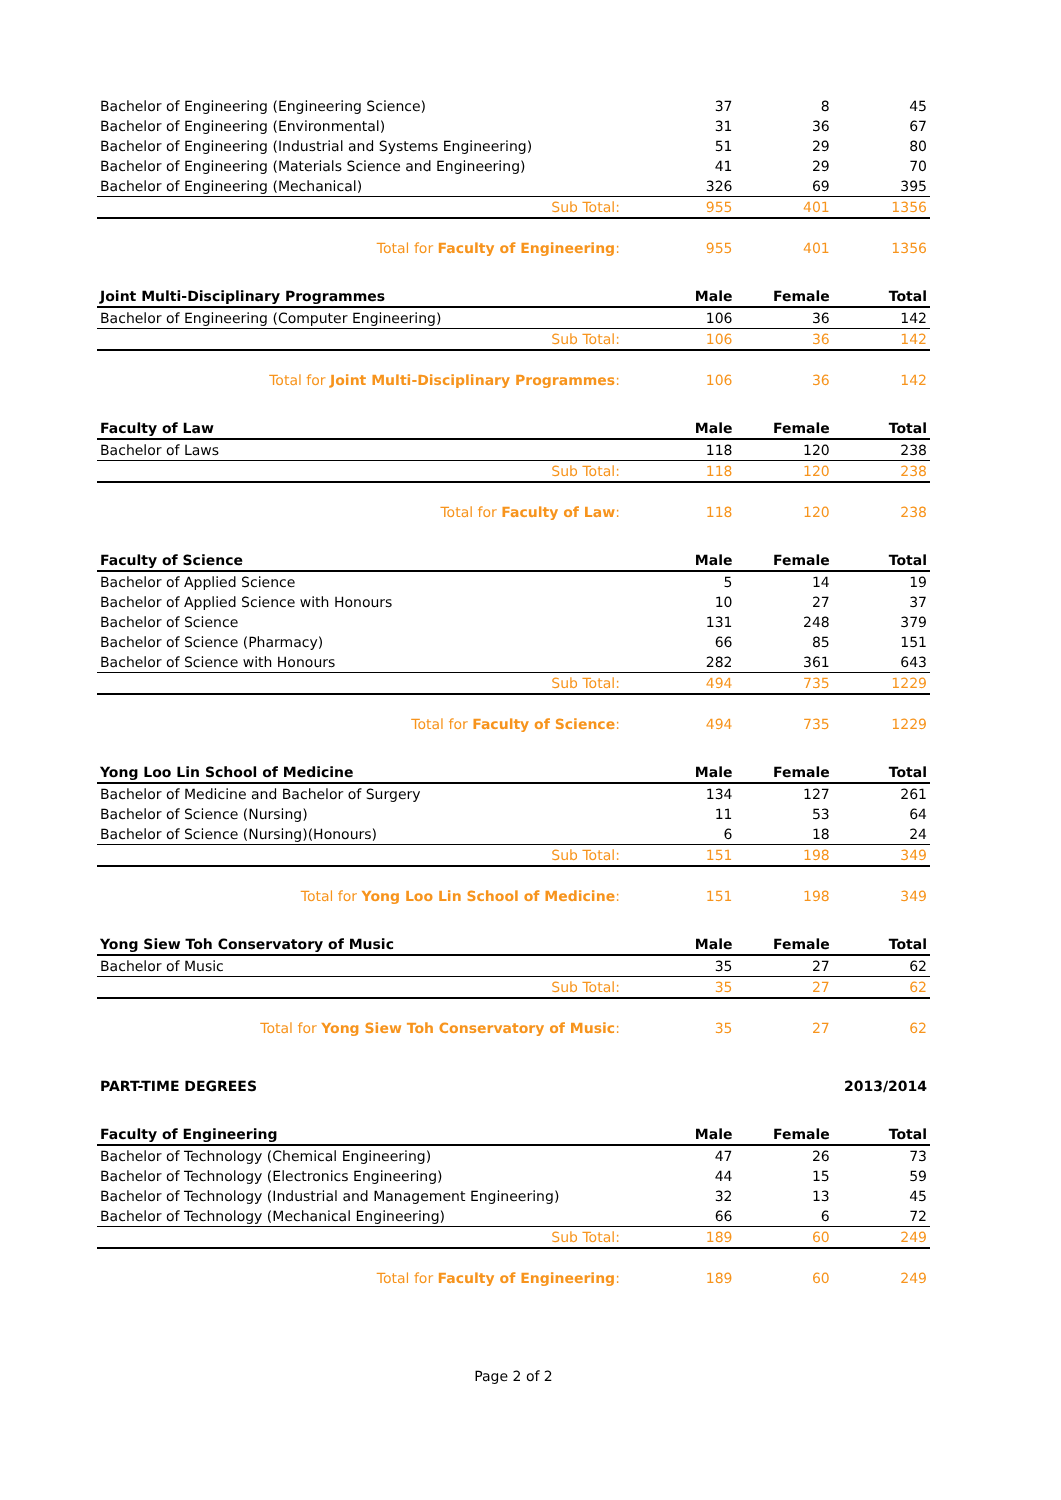| Bachelor of Engineering (Engineering Science) | 37 | 8 | 45 |
| Bachelor of Engineering (Environmental) | 31 | 36 | 67 |
| Bachelor of Engineering (Industrial and Systems Engineering) | 51 | 29 | 80 |
| Bachelor of Engineering (Materials Science and Engineering) | 41 | 29 | 70 |
| Bachelor of Engineering (Mechanical) | 326 | 69 | 395 |
| Sub Total: | 955 | 401 | 1356 |
| Total for Faculty of Engineering : | 955 | 401 | 1356 |
| Joint Multi-Disciplinary Programmes | Male | Female | Total |
| --- | --- | --- | --- |
| Bachelor of Engineering (Computer Engineering) | 106 | 36 | 142 |
| Sub Total: | 106 | 36 | 142 |
| Total for Joint Multi-Disciplinary Programmes : | 106 | 36 | 142 |
| Faculty of Law | Male | Female | Total |
| --- | --- | --- | --- |
| Bachelor of Laws | 118 | 120 | 238 |
| Sub Total: | 118 | 120 | 238 |
| Total for Faculty of Law : | 118 | 120 | 238 |
| Faculty of Science | Male | Female | Total |
| --- | --- | --- | --- |
| Bachelor of Applied Science | 5 | 14 | 19 |
| Bachelor of Applied Science with Honours | 10 | 27 | 37 |
| Bachelor of Science | 131 | 248 | 379 |
| Bachelor of Science (Pharmacy) | 66 | 85 | 151 |
| Bachelor of Science with Honours | 282 | 361 | 643 |
| Sub Total: | 494 | 735 | 1229 |
| Total for Faculty of Science : | 494 | 735 | 1229 |
| Yong Loo Lin School of Medicine | Male | Female | Total |
| --- | --- | --- | --- |
| Bachelor of Medicine and Bachelor of Surgery | 134 | 127 | 261 |
| Bachelor of Science (Nursing) | 11 | 53 | 64 |
| Bachelor of Science (Nursing)(Honours) | 6 | 18 | 24 |
| Sub Total: | 151 | 198 | 349 |
| Total for Yong Loo Lin School of Medicine : | 151 | 198 | 349 |
| Yong Siew Toh Conservatory of Music | Male | Female | Total |
| --- | --- | --- | --- |
| Bachelor of Music | 35 | 27 | 62 |
| Sub Total: | 35 | 27 | 62 |
| Total for Yong Siew Toh Conservatory of Music : | 35 | 27 | 62 |
PART-TIME DEGREES 2013/2014
| Faculty of Engineering | Male | Female | Total |
| --- | --- | --- | --- |
| Bachelor of Technology (Chemical Engineering) | 47 | 26 | 73 |
| Bachelor of Technology (Electronics Engineering) | 44 | 15 | 59 |
| Bachelor of Technology (Industrial and Management Engineering) | 32 | 13 | 45 |
| Bachelor of Technology (Mechanical Engineering) | 66 | 6 | 72 |
| Sub Total: | 189 | 60 | 249 |
| Total for Faculty of Engineering : | 189 | 60 | 249 |
Page 2 of 2